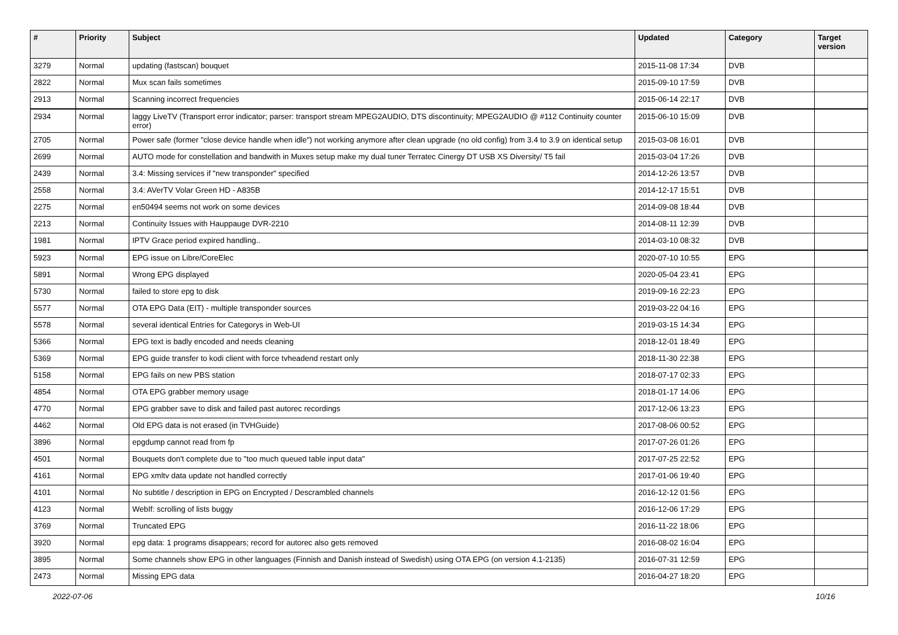| # | Priority | Subject | Updated | Category | Target version |
| --- | --- | --- | --- | --- | --- |
| 3279 | Normal | updating (fastscan) bouquet | 2015-11-08 17:34 | DVB | |
| 2822 | Normal | Mux scan fails sometimes | 2015-09-10 17:59 | DVB | |
| 2913 | Normal | Scanning incorrect frequencies | 2015-06-14 22:17 | DVB | |
| 2934 | Normal | laggy LiveTV (Transport error indicator; parser: transport stream MPEG2AUDIO, DTS discontinuity; MPEG2AUDIO @ #112 Continuity counter error) | 2015-06-10 15:09 | DVB | |
| 2705 | Normal | Power safe (former "close device handle when idle") not working anymore after clean upgrade (no old config) from 3.4 to 3.9 on identical setup | 2015-03-08 16:01 | DVB | |
| 2699 | Normal | AUTO mode for constellation and bandwith in Muxes setup make my dual tuner Terratec Cinergy DT USB XS Diversity/ T5 fail | 2015-03-04 17:26 | DVB | |
| 2439 | Normal | 3.4: Missing services if "new transponder" specified | 2014-12-26 13:57 | DVB | |
| 2558 | Normal | 3.4: AVerTV Volar Green HD - A835B | 2014-12-17 15:51 | DVB | |
| 2275 | Normal | en50494 seems not work on some devices | 2014-09-08 18:44 | DVB | |
| 2213 | Normal | Continuity Issues with Hauppauge DVR-2210 | 2014-08-11 12:39 | DVB | |
| 1981 | Normal | IPTV Grace period expired handling.. | 2014-03-10 08:32 | DVB | |
| 5923 | Normal | EPG issue on Libre/CoreElec | 2020-07-10 10:55 | EPG | |
| 5891 | Normal | Wrong EPG displayed | 2020-05-04 23:41 | EPG | |
| 5730 | Normal | failed to store epg to disk | 2019-09-16 22:23 | EPG | |
| 5577 | Normal | OTA EPG Data (EIT) - multiple transponder sources | 2019-03-22 04:16 | EPG | |
| 5578 | Normal | several identical Entries for Categorys in Web-UI | 2019-03-15 14:34 | EPG | |
| 5366 | Normal | EPG text is badly encoded and needs cleaning | 2018-12-01 18:49 | EPG | |
| 5369 | Normal | EPG guide transfer to kodi client with force tvheadend restart only | 2018-11-30 22:38 | EPG | |
| 5158 | Normal | EPG fails on new PBS station | 2018-07-17 02:33 | EPG | |
| 4854 | Normal | OTA EPG grabber memory usage | 2018-01-17 14:06 | EPG | |
| 4770 | Normal | EPG grabber save to disk and failed past autorec recordings | 2017-12-06 13:23 | EPG | |
| 4462 | Normal | Old EPG data is not erased (in TVHGuide) | 2017-08-06 00:52 | EPG | |
| 3896 | Normal | epgdump cannot read from fp | 2017-07-26 01:26 | EPG | |
| 4501 | Normal | Bouquets don't complete due to "too much queued table input data" | 2017-07-25 22:52 | EPG | |
| 4161 | Normal | EPG xmltv data update not handled correctly | 2017-01-06 19:40 | EPG | |
| 4101 | Normal | No subtitle / description in EPG on Encrypted / Descrambled channels | 2016-12-12 01:56 | EPG | |
| 4123 | Normal | WebIf: scrolling of lists buggy | 2016-12-06 17:29 | EPG | |
| 3769 | Normal | Truncated EPG | 2016-11-22 18:06 | EPG | |
| 3920 | Normal | epg data: 1 programs disappears; record for autorec also gets removed | 2016-08-02 16:04 | EPG | |
| 3895 | Normal | Some channels show EPG in other languages (Finnish and Danish instead of Swedish) using OTA EPG (on version 4.1-2135) | 2016-07-31 12:59 | EPG | |
| 2473 | Normal | Missing EPG data | 2016-04-27 18:20 | EPG | |
2022-07-06 10/16